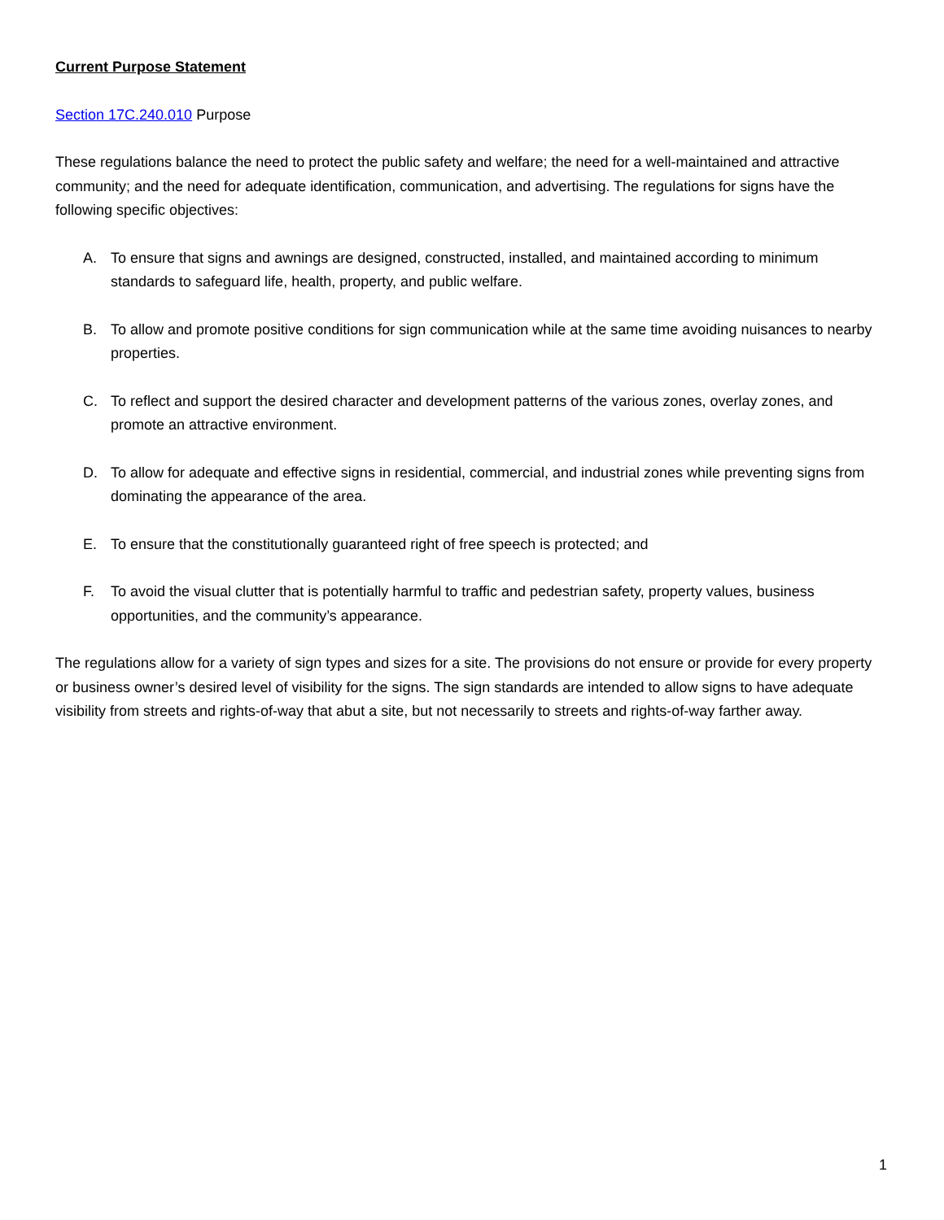Current Purpose Statement
Section 17C.240.010 Purpose
These regulations balance the need to protect the public safety and welfare; the need for a well-maintained and attractive community; and the need for adequate identification, communication, and advertising. The regulations for signs have the following specific objectives:
A. To ensure that signs and awnings are designed, constructed, installed, and maintained according to minimum standards to safeguard life, health, property, and public welfare.
B. To allow and promote positive conditions for sign communication while at the same time avoiding nuisances to nearby properties.
C. To reflect and support the desired character and development patterns of the various zones, overlay zones, and promote an attractive environment.
D. To allow for adequate and effective signs in residential, commercial, and industrial zones while preventing signs from dominating the appearance of the area.
E. To ensure that the constitutionally guaranteed right of free speech is protected; and
F. To avoid the visual clutter that is potentially harmful to traffic and pedestrian safety, property values, business opportunities, and the community’s appearance.
The regulations allow for a variety of sign types and sizes for a site. The provisions do not ensure or provide for every property or business owner’s desired level of visibility for the signs. The sign standards are intended to allow signs to have adequate visibility from streets and rights-of-way that abut a site, but not necessarily to streets and rights-of-way farther away.
1